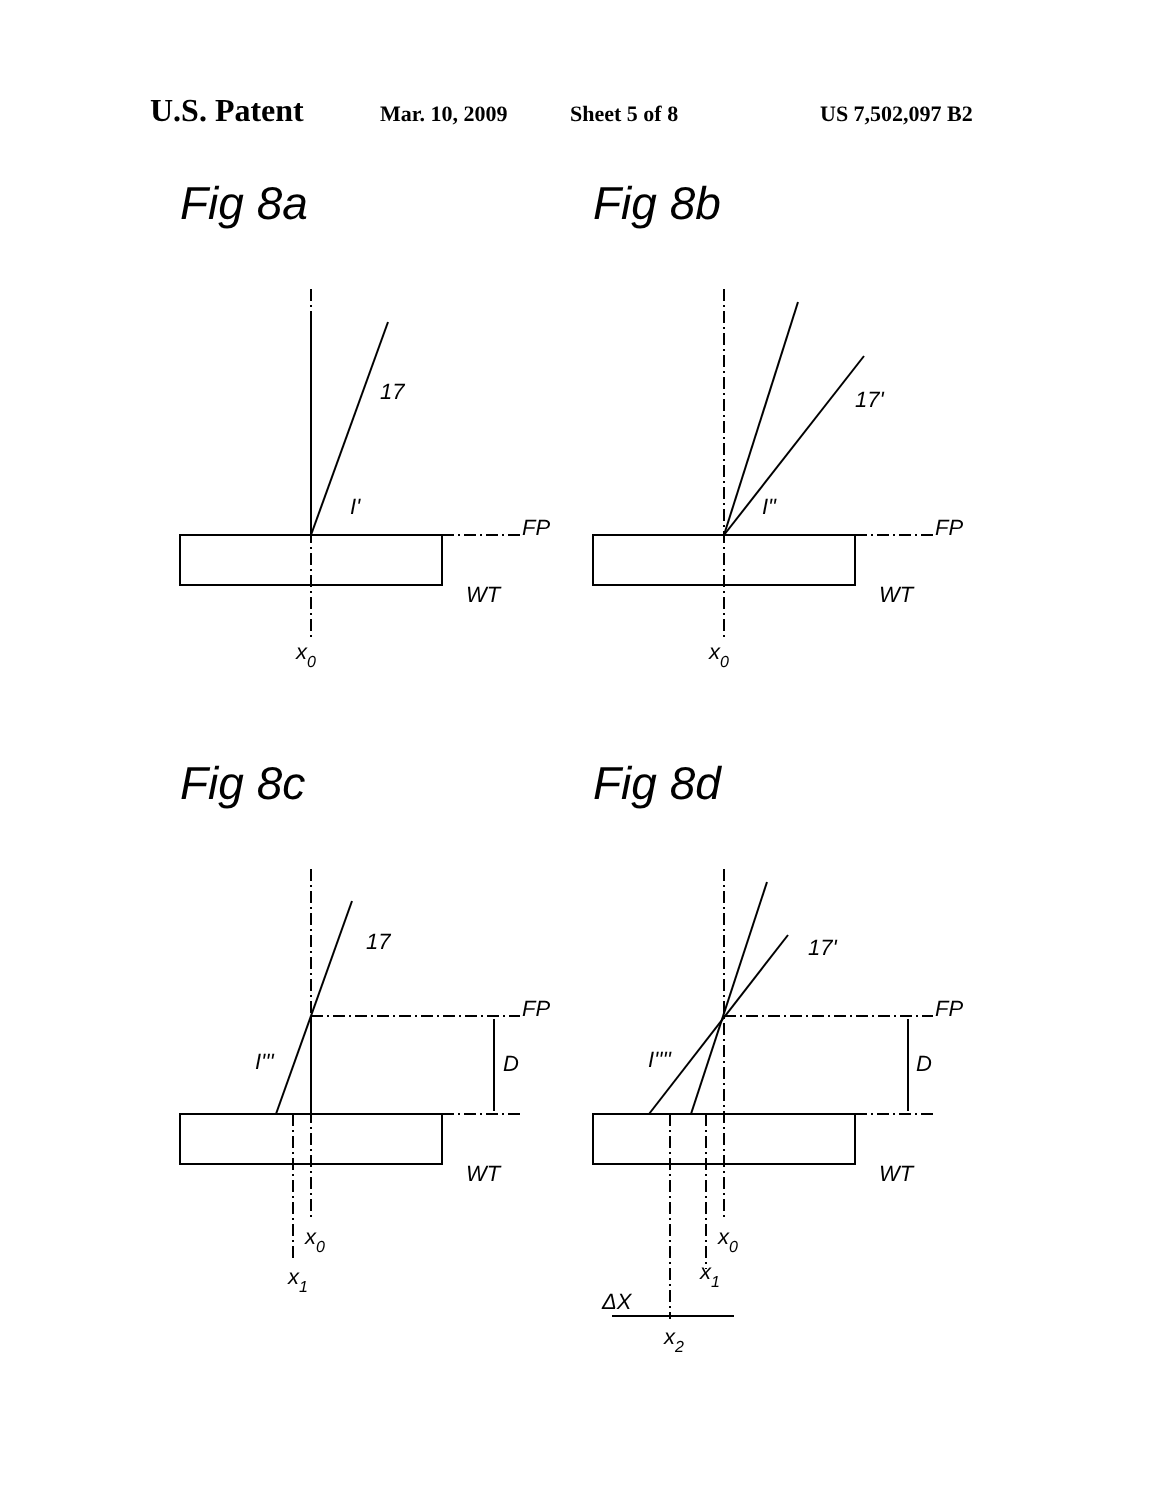U.S. Patent Mar. 10, 2009 Sheet 5 of 8 US 7,502,097 B2
Fig 8a
Fig 8b
Fig 8c
Fig 8d
17
I'
FP
WT
x0
17'
I"
FP
WT
x0
17
I'''
FP
D
WT
x0
x1
17'
I''''
FP
D
WT
x0
x1
ΔX
x2